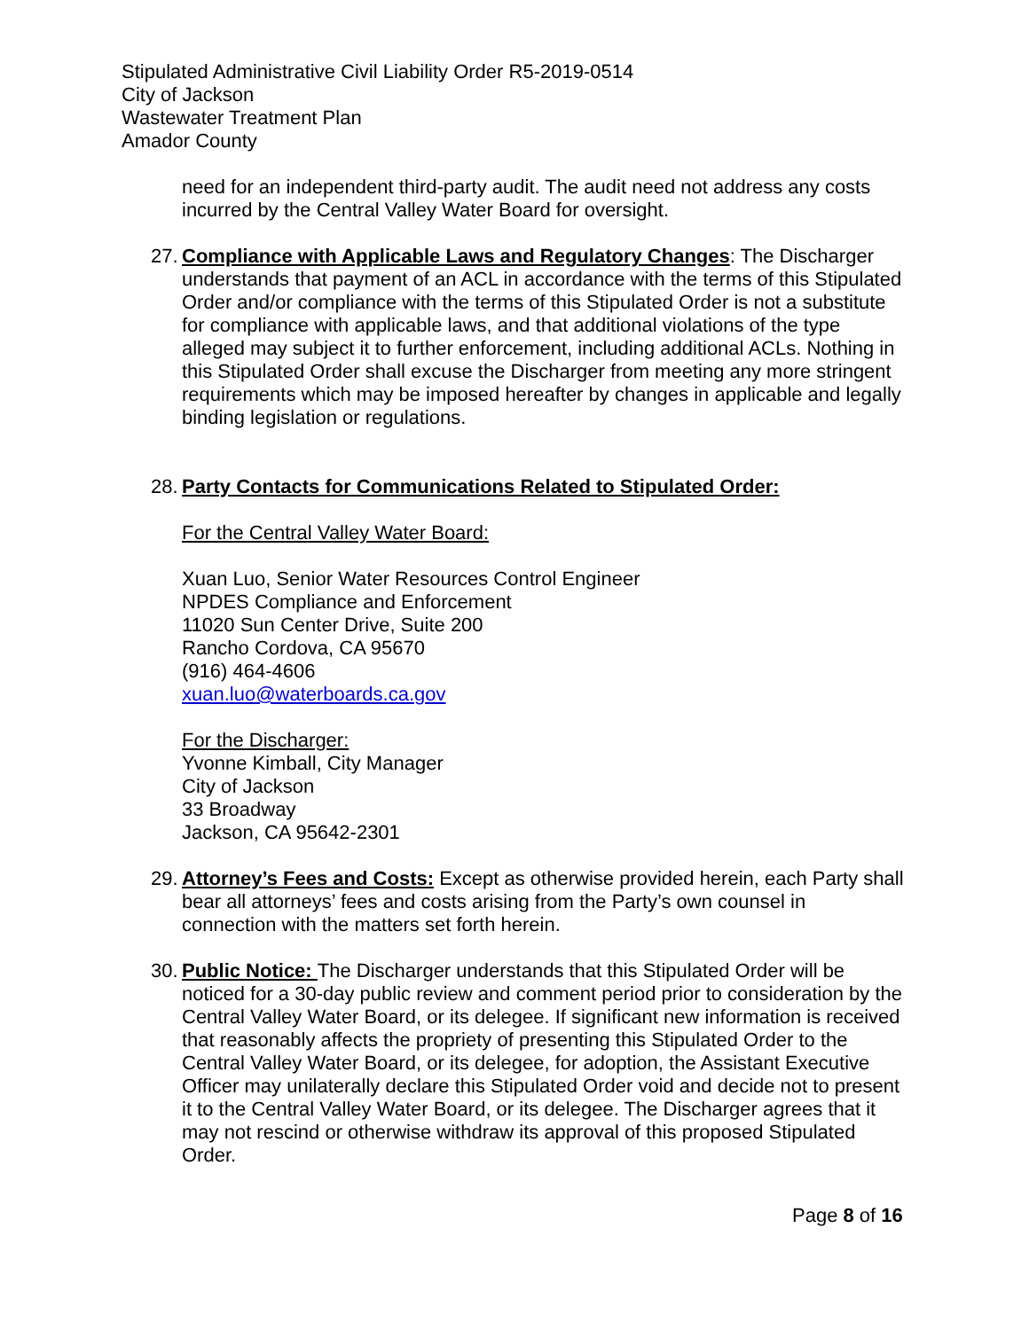Stipulated Administrative Civil Liability Order R5-2019-0514
City of Jackson
Wastewater Treatment Plan
Amador County
need for an independent third-party audit. The audit need not address any costs incurred by the Central Valley Water Board for oversight.
27.
Compliance with Applicable Laws and Regulatory Changes: The Discharger understands that payment of an ACL in accordance with the terms of this Stipulated Order and/or compliance with the terms of this Stipulated Order is not a substitute for compliance with applicable laws, and that additional violations of the type alleged may subject it to further enforcement, including additional ACLs. Nothing in this Stipulated Order shall excuse the Discharger from meeting any more stringent requirements which may be imposed hereafter by changes in applicable and legally binding legislation or regulations.
28.
Party Contacts for Communications Related to Stipulated Order:
For the Central Valley Water Board:
Xuan Luo, Senior Water Resources Control Engineer
NPDES Compliance and Enforcement
11020 Sun Center Drive, Suite 200
Rancho Cordova, CA 95670
(916) 464-4606
xuan.luo@waterboards.ca.gov
For the Discharger:
Yvonne Kimball, City Manager
City of Jackson
33 Broadway
Jackson, CA 95642-2301
29.
Attorney’s Fees and Costs: Except as otherwise provided herein, each Party shall bear all attorneys’ fees and costs arising from the Party’s own counsel in connection with the matters set forth herein.
30.
Public Notice: The Discharger understands that this Stipulated Order will be noticed for a 30-day public review and comment period prior to consideration by the Central Valley Water Board, or its delegee. If significant new information is received that reasonably affects the propriety of presenting this Stipulated Order to the Central Valley Water Board, or its delegee, for adoption, the Assistant Executive Officer may unilaterally declare this Stipulated Order void and decide not to present it to the Central Valley Water Board, or its delegee. The Discharger agrees that it may not rescind or otherwise withdraw its approval of this proposed Stipulated Order.
Page 8 of 16